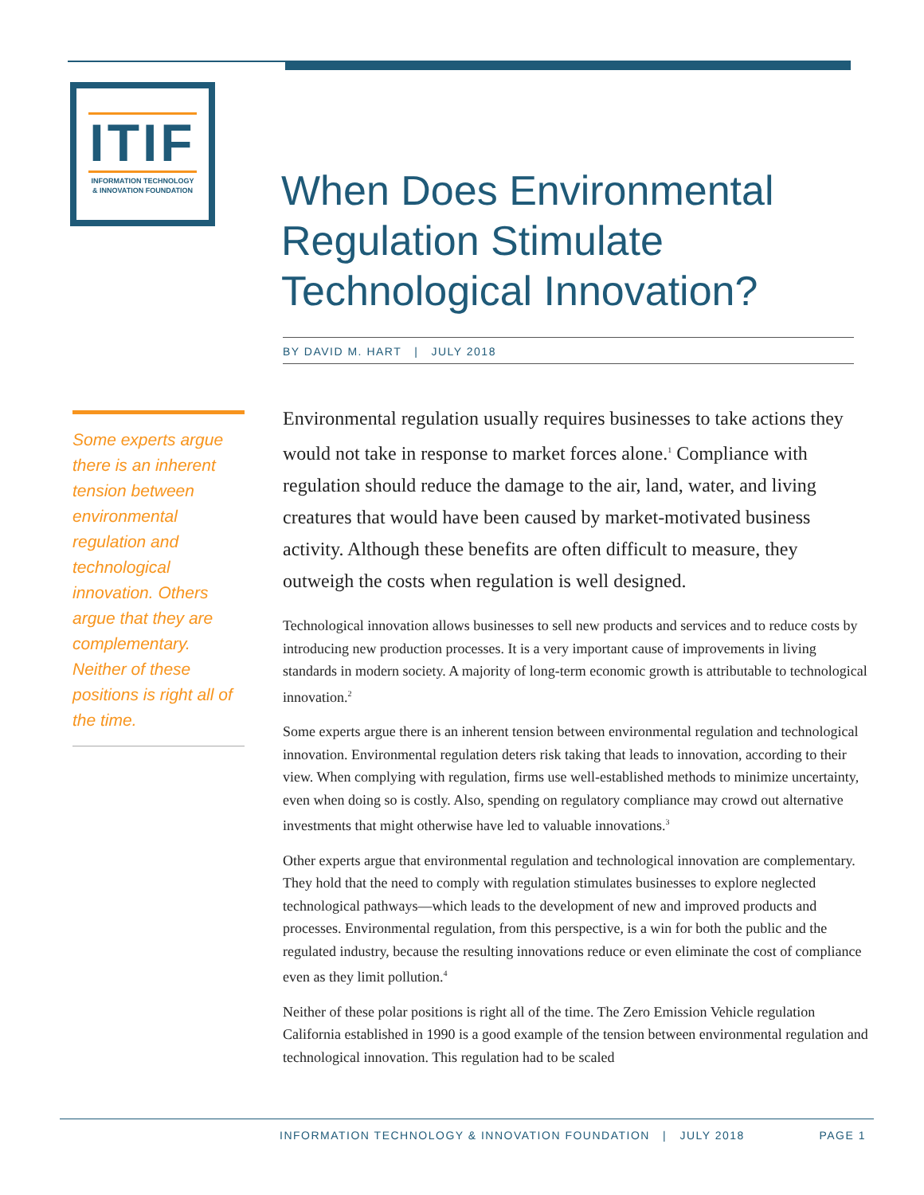ITIF
INFORMATION TECHNOLOGY
& INNOVATION FOUNDATION
When Does Environmental Regulation Stimulate Technological Innovation?
BY DAVID M. HART | JULY 2018
Some experts argue there is an inherent tension between environmental regulation and technological innovation. Others argue that they are complementary. Neither of these positions is right all of the time.
Environmental regulation usually requires businesses to take actions they would not take in response to market forces alone.<sup>1</sup> Compliance with regulation should reduce the damage to the air, land, water, and living creatures that would have been caused by market-motivated business activity. Although these benefits are often difficult to measure, they outweigh the costs when regulation is well designed.
Technological innovation allows businesses to sell new products and services and to reduce costs by introducing new production processes. It is a very important cause of improvements in living standards in modern society. A majority of long-term economic growth is attributable to technological innovation.<sup>2</sup>
Some experts argue there is an inherent tension between environmental regulation and technological innovation. Environmental regulation deters risk taking that leads to innovation, according to their view. When complying with regulation, firms use well-established methods to minimize uncertainty, even when doing so is costly. Also, spending on regulatory compliance may crowd out alternative investments that might otherwise have led to valuable innovations.<sup>3</sup>
Other experts argue that environmental regulation and technological innovation are complementary. They hold that the need to comply with regulation stimulates businesses to explore neglected technological pathways—which leads to the development of new and improved products and processes. Environmental regulation, from this perspective, is a win for both the public and the regulated industry, because the resulting innovations reduce or even eliminate the cost of compliance even as they limit pollution.<sup>4</sup>
Neither of these polar positions is right all of the time. The Zero Emission Vehicle regulation California established in 1990 is a good example of the tension between environmental regulation and technological innovation. This regulation had to be scaled
INFORMATION TECHNOLOGY & INNOVATION FOUNDATION | JULY 2018 PAGE 1